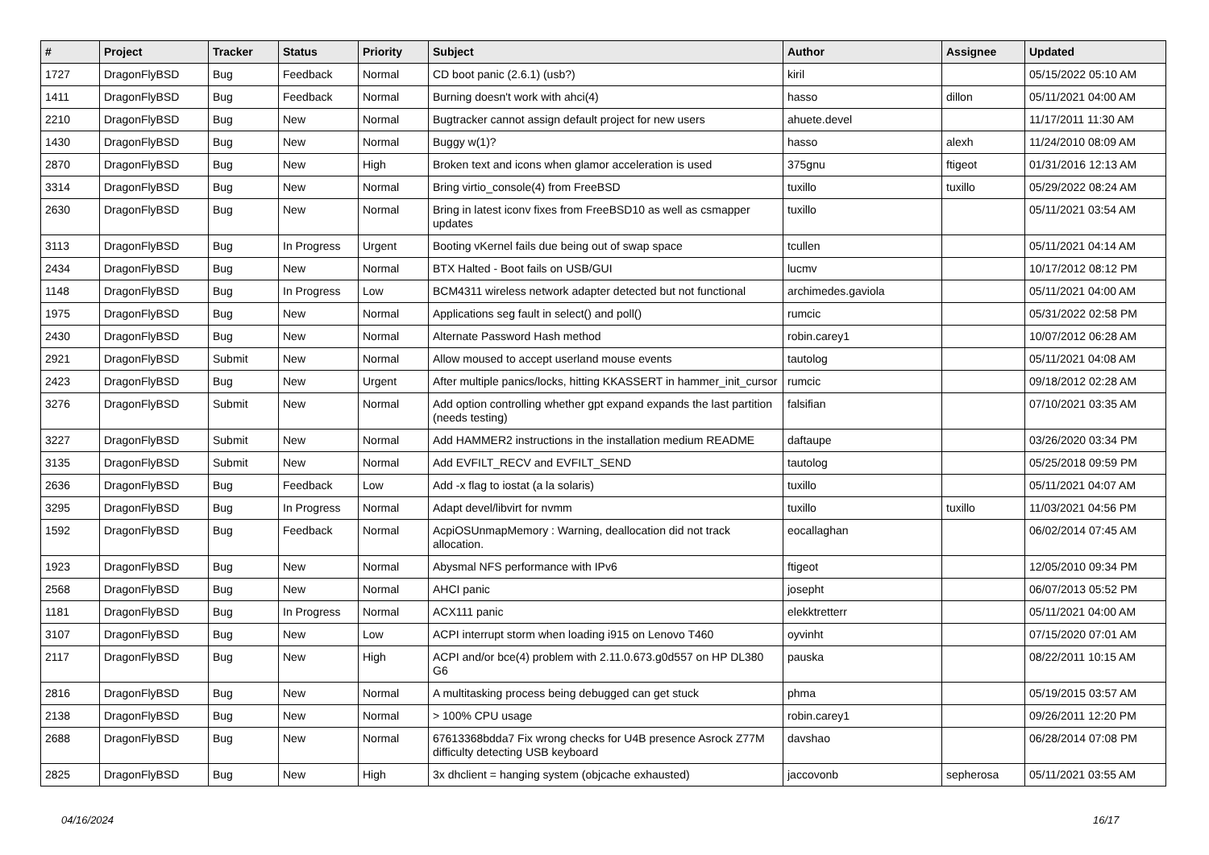| # | Project | Tracker | Status | Priority | Subject | Author | Assignee | Updated |
| --- | --- | --- | --- | --- | --- | --- | --- | --- |
| 1727 | DragonFlyBSD | Bug | Feedback | Normal | CD boot panic (2.6.1) (usb?) | kiril | | 05/15/2022 05:10 AM |
| 1411 | DragonFlyBSD | Bug | Feedback | Normal | Burning doesn't work with ahci(4) | hasso | dillon | 05/11/2021 04:00 AM |
| 2210 | DragonFlyBSD | Bug | New | Normal | Bugtracker cannot assign default project for new users | ahuete.devel | | 11/17/2011 11:30 AM |
| 1430 | DragonFlyBSD | Bug | New | Normal | Buggy w(1)? | hasso | alexh | 11/24/2010 08:09 AM |
| 2870 | DragonFlyBSD | Bug | New | High | Broken text and icons when glamor acceleration is used | 375gnu | ftigeot | 01/31/2016 12:13 AM |
| 3314 | DragonFlyBSD | Bug | New | Normal | Bring virtio_console(4) from FreeBSD | tuxillo | tuxillo | 05/29/2022 08:24 AM |
| 2630 | DragonFlyBSD | Bug | New | Normal | Bring in latest iconv fixes from FreeBSD10 as well as csmapper updates | tuxillo | | 05/11/2021 03:54 AM |
| 3113 | DragonFlyBSD | Bug | In Progress | Urgent | Booting vKernel fails due being out of swap space | tcullen | | 05/11/2021 04:14 AM |
| 2434 | DragonFlyBSD | Bug | New | Normal | BTX Halted - Boot fails on USB/GUI | lucmv | | 10/17/2012 08:12 PM |
| 1148 | DragonFlyBSD | Bug | In Progress | Low | BCM4311 wireless network adapter detected but not functional | archimedes.gaviola | | 05/11/2021 04:00 AM |
| 1975 | DragonFlyBSD | Bug | New | Normal | Applications seg fault in select() and poll() | rumcic | | 05/31/2022 02:58 PM |
| 2430 | DragonFlyBSD | Bug | New | Normal | Alternate Password Hash method | robin.carey1 | | 10/07/2012 06:28 AM |
| 2921 | DragonFlyBSD | Submit | New | Normal | Allow moused to accept userland mouse events | tautolog | | 05/11/2021 04:08 AM |
| 2423 | DragonFlyBSD | Bug | New | Urgent | After multiple panics/locks, hitting KKASSERT in hammer_init_cursor | rumcic | | 09/18/2012 02:28 AM |
| 3276 | DragonFlyBSD | Submit | New | Normal | Add option controlling whether gpt expand expands the last partition (needs testing) | falsifian | | 07/10/2021 03:35 AM |
| 3227 | DragonFlyBSD | Submit | New | Normal | Add HAMMER2 instructions in the installation medium README | daftaupe | | 03/26/2020 03:34 PM |
| 3135 | DragonFlyBSD | Submit | New | Normal | Add EVFILT_RECV and EVFILT_SEND | tautolog | | 05/25/2018 09:59 PM |
| 2636 | DragonFlyBSD | Bug | Feedback | Low | Add -x flag to iostat (a la solaris) | tuxillo | | 05/11/2021 04:07 AM |
| 3295 | DragonFlyBSD | Bug | In Progress | Normal | Adapt devel/libvirt for nvmm | tuxillo | tuxillo | 11/03/2021 04:56 PM |
| 1592 | DragonFlyBSD | Bug | Feedback | Normal | AcpiOSUnmapMemory : Warning, deallocation did not track allocation. | eocallaghan | | 06/02/2014 07:45 AM |
| 1923 | DragonFlyBSD | Bug | New | Normal | Abysmal NFS performance with IPv6 | ftigeot | | 12/05/2010 09:34 PM |
| 2568 | DragonFlyBSD | Bug | New | Normal | AHCI panic | josepht | | 06/07/2013 05:52 PM |
| 1181 | DragonFlyBSD | Bug | In Progress | Normal | ACX111 panic | elekktretterr | | 05/11/2021 04:00 AM |
| 3107 | DragonFlyBSD | Bug | New | Low | ACPI interrupt storm when loading i915 on Lenovo T460 | oyvinht | | 07/15/2020 07:01 AM |
| 2117 | DragonFlyBSD | Bug | New | High | ACPI and/or bce(4) problem with 2.11.0.673.g0d557 on HP DL380 G6 | pauska | | 08/22/2011 10:15 AM |
| 2816 | DragonFlyBSD | Bug | New | Normal | A multitasking process being debugged can get stuck | phma | | 05/19/2015 03:57 AM |
| 2138 | DragonFlyBSD | Bug | New | Normal | > 100% CPU usage | robin.carey1 | | 09/26/2011 12:20 PM |
| 2688 | DragonFlyBSD | Bug | New | Normal | 67613368bdda7 Fix wrong checks for U4B presence Asrock Z77M difficulty detecting USB keyboard | davshao | | 06/28/2014 07:08 PM |
| 2825 | DragonFlyBSD | Bug | New | High | 3x dhclient = hanging system (objcache exhausted) | jaccovonb | sepherosa | 05/11/2021 03:55 AM |
04/16/2024 16/17